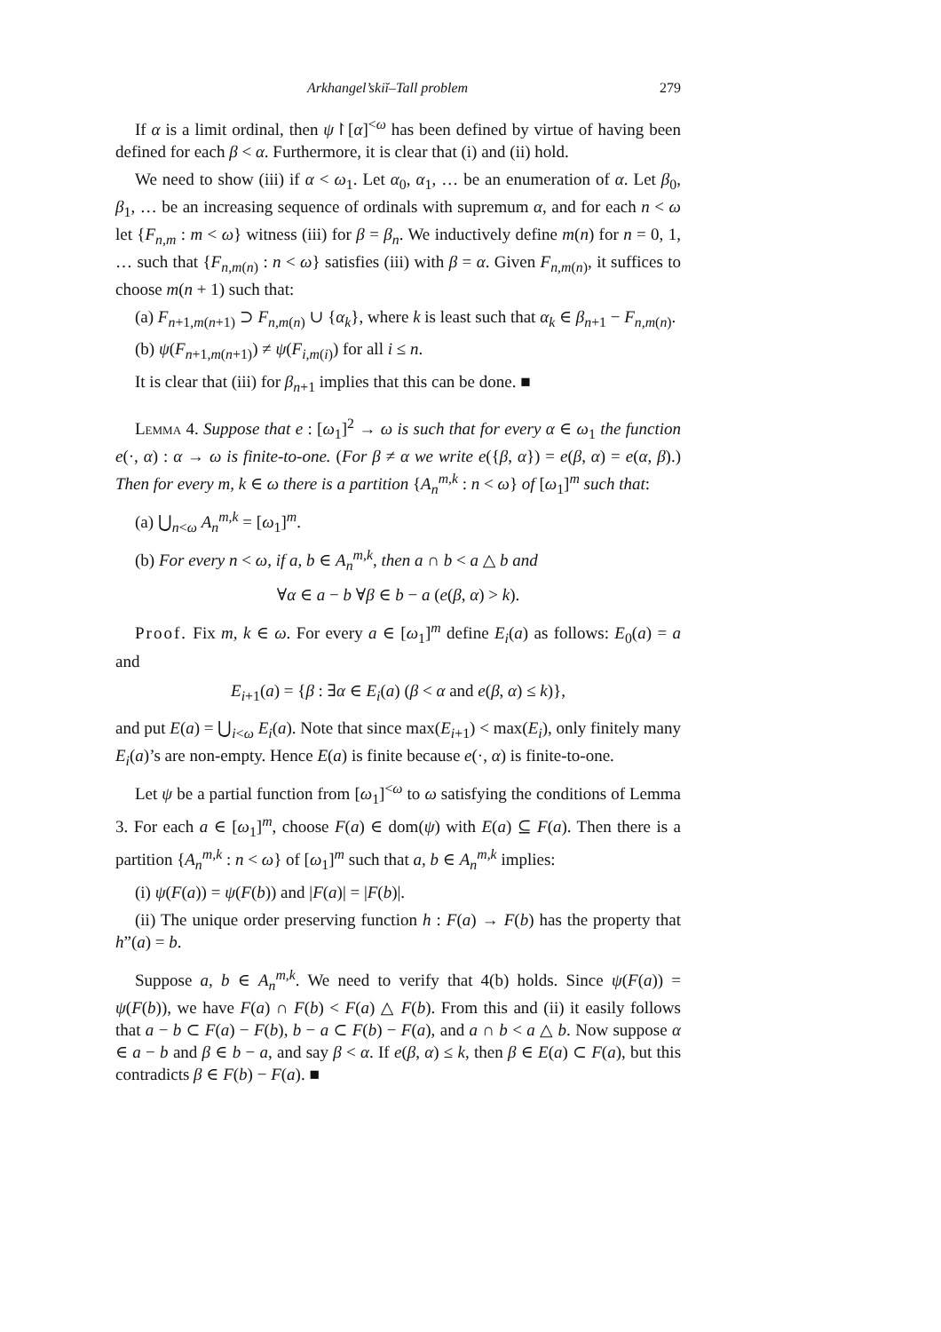Arkhangel’skiĭ–Tall problem 279
If α is a limit ordinal, then ψ↾[α]<sup><ω</sup> has been defined by virtue of having been defined for each β < α. Furthermore, it is clear that (i) and (ii) hold.
We need to show (iii) if α < ω<sub>1</sub>. Let α<sub>0</sub>, α<sub>1</sub>, … be an enumeration of α. Let β<sub>0</sub>, β<sub>1</sub>, … be an increasing sequence of ordinals with supremum α, and for each n < ω let {F<sub>n,m</sub> : m < ω} witness (iii) for β = β<sub>n</sub>. We inductively define m(n) for n = 0, 1, … such that {F<sub>n,m(n)</sub> : n < ω} satisfies (iii) with β = α. Given F<sub>n,m(n)</sub>, it suffices to choose m(n + 1) such that:
(a) F<sub>n+1,m(n+1)</sub> ⊃ F<sub>n,m(n)</sub> ∪ {α<sub>k</sub>}, where k is least such that α<sub>k</sub> ∈ β<sub>n+1</sub> − F<sub>n,m(n)</sub>.
(b) ψ(F<sub>n+1,m(n+1)</sub>) ≠ ψ(F<sub>i,m(i)</sub>) for all i ≤ n.
It is clear that (iii) for β<sub>n+1</sub> implies that this can be done. ■
Lemma 4. Suppose that e : [ω<sub>1</sub>]<sup>2</sup> → ω is such that for every α ∈ ω<sub>1</sub> the function e(·, α) : α → ω is finite-to-one. (For β ≠ α we write e({β, α}) = e(β, α) = e(α, β).) Then for every m, k ∈ ω there is a partition {A<sub>n</sub><sup>m,k</sup> : n < ω} of [ω<sub>1</sub>]<sup>m</sup> such that:
(a) ⋃<sub>n<ω</sub> A<sub>n</sub><sup>m,k</sup> = [ω<sub>1</sub>]<sup>m</sup>.
(b) For every n < ω, if a, b ∈ A<sub>n</sub><sup>m,k</sup>, then a ∩ b < a △ b and
∀α ∈ a − b ∀β ∈ b − a (e(β, α) > k).
Proof. Fix m, k ∈ ω. For every a ∈ [ω<sub>1</sub>]<sup>m</sup> define E<sub>i</sub>(a) as follows: E<sub>0</sub>(a) = a and
E<sub>i+1</sub>(a) = {β : ∃α ∈ E<sub>i</sub>(a) (β < α and e(β, α) ≤ k)},
and put E(a) = ⋃<sub>i<ω</sub> E<sub>i</sub>(a). Note that since max(E<sub>i+1</sub>) < max(E<sub>i</sub>), only finitely many E<sub>i</sub>(a)’s are non-empty. Hence E(a) is finite because e(·, α) is finite-to-one.
Let ψ be a partial function from [ω<sub>1</sub>]<sup><ω</sup> to ω satisfying the conditions of Lemma 3. For each a ∈ [ω<sub>1</sub>]<sup>m</sup>, choose F(a) ∈ dom(ψ) with E(a) ⊆ F(a). Then there is a partition {A<sub>n</sub><sup>m,k</sup> : n < ω} of [ω<sub>1</sub>]<sup>m</sup> such that a, b ∈ A<sub>n</sub><sup>m,k</sup> implies:
(i) ψ(F(a)) = ψ(F(b)) and |F(a)| = |F(b)|.
(ii) The unique order preserving function h : F(a) → F(b) has the property that h”(a) = b.
Suppose a, b ∈ A<sub>n</sub><sup>m,k</sup>. We need to verify that 4(b) holds. Since ψ(F(a)) = ψ(F(b)), we have F(a) ∩ F(b) < F(a) △ F(b). From this and (ii) it easily follows that a − b ⊂ F(a) − F(b), b − a ⊂ F(b) − F(a), and a ∩ b < a △ b. Now suppose α ∈ a − b and β ∈ b − a, and say β < α. If e(β, α) ≤ k, then β ∈ E(a) ⊂ F(a), but this contradicts β ∈ F(b) − F(a). ■